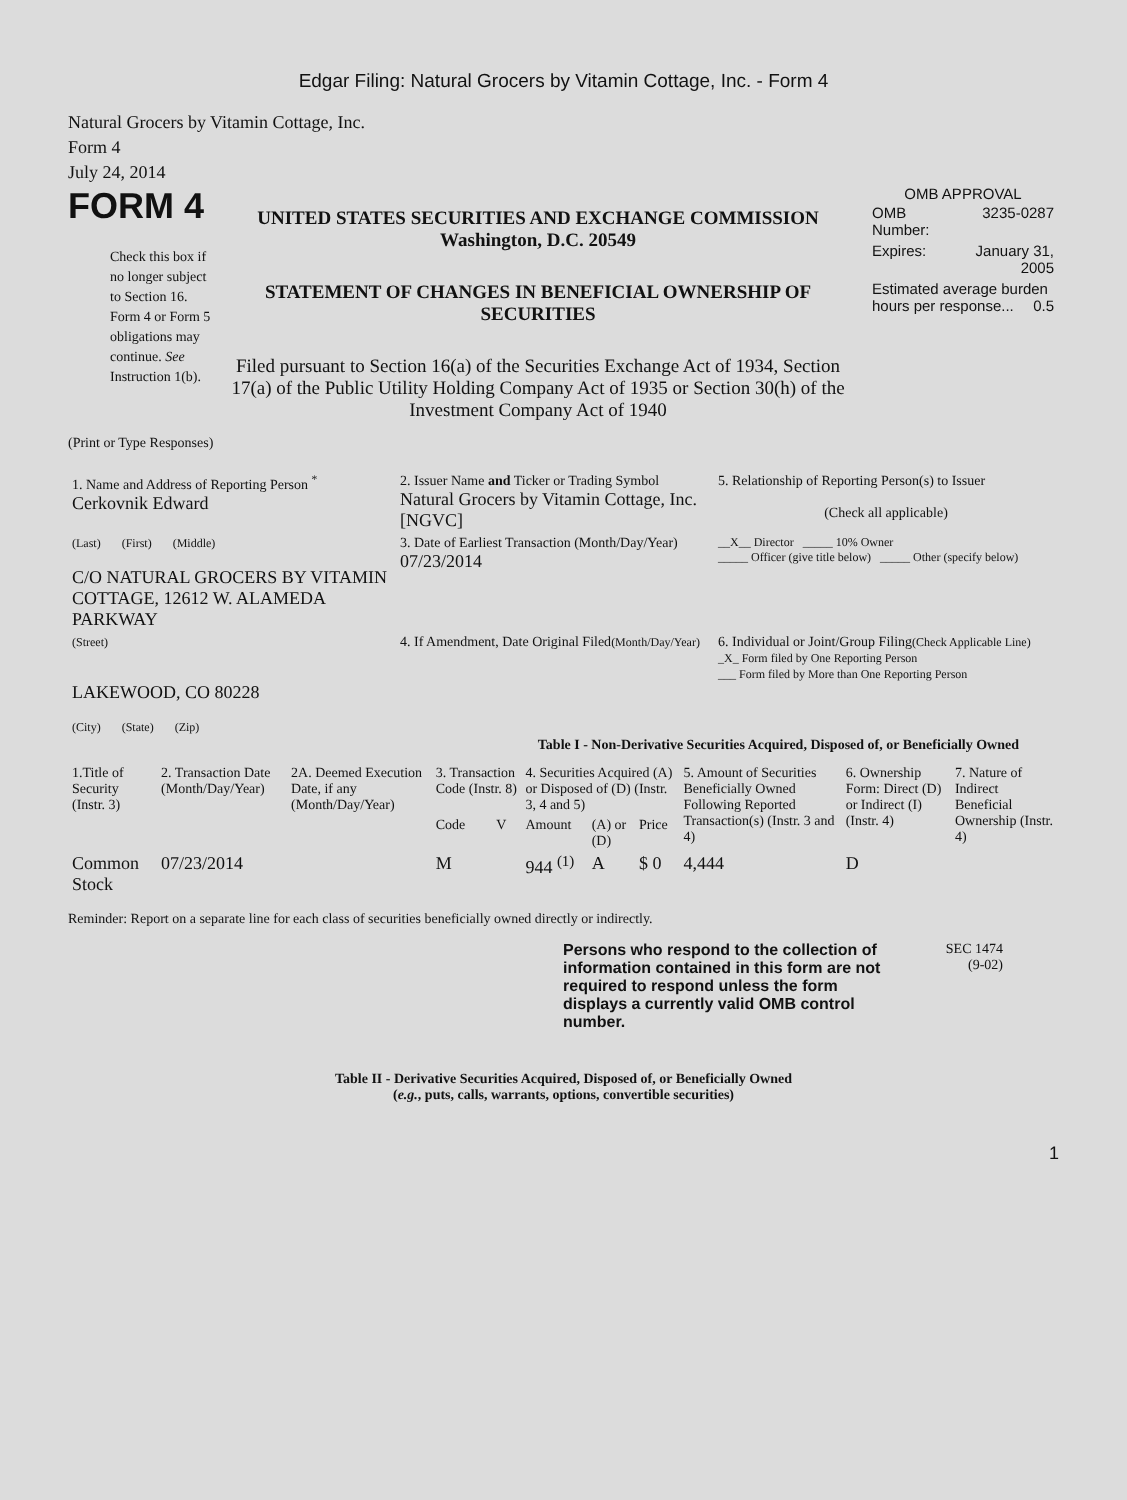Edgar Filing: Natural Grocers by Vitamin Cottage, Inc. - Form 4
Natural Grocers by Vitamin Cottage, Inc.
Form 4
July 24, 2014
FORM 4
Check this box if no longer subject to Section 16. Form 4 or Form 5 obligations may continue. See Instruction 1(b).
UNITED STATES SECURITIES AND EXCHANGE COMMISSION
Washington, D.C. 20549
STATEMENT OF CHANGES IN BENEFICIAL OWNERSHIP OF SECURITIES
Filed pursuant to Section 16(a) of the Securities Exchange Act of 1934, Section 17(a) of the Public Utility Holding Company Act of 1935 or Section 30(h) of the Investment Company Act of 1940
OMB APPROVAL
| OMB Number: | 3235-0287 |
| Expires: | January 31, 2005 |
| Estimated average burden hours per response... 0.5 | |
(Print or Type Responses)
| 1. Name and Address of Reporting Person <sup>*</sup> Cerkovnik Edward | 2. Issuer Name and Ticker or Trading Symbol Natural Grocers by Vitamin Cottage, Inc. [NGVC] | 5. Relationship of Reporting Person(s) to Issuer (Check all applicable) |
| (Last) (First) (Middle) C/O NATURAL GROCERS BY VITAMIN COTTAGE, 12612 W. ALAMEDA PARKWAY | 3. Date of Earliest Transaction (Month/Day/Year) 07/23/2014 | __X__ Director _____ 10% Owner _____ Officer (give title below) _____ Other (specify below) |
| (Street) LAKEWOOD, CO 80228 (City) (State) (Zip) | 4. If Amendment, Date Original Filed (Month/Day/Year) | 6. Individual or Joint/Group Filing (Check Applicable Line) _X_ Form filed by One Reporting Person ___ Form filed by More than One Reporting Person |
Table I - Non-Derivative Securities Acquired, Disposed of, or Beneficially Owned
| 1.Title of Security (Instr. 3) | 2. Transaction Date (Month/Day/Year) | 2A. Deemed Execution Date, if any (Month/Day/Year) | 3. Transaction Code (Instr. 8) | | 4. Securities Acquired (A) or Disposed of (D) (Instr. 3, 4 and 5) | | | 5. Amount of Securities Beneficially Owned Following Reported Transaction(s) (Instr. 3 and 4) | 6. Ownership Form: Direct (D) or Indirect (I) (Instr. 4) | 7. Nature of Indirect Beneficial Ownership (Instr. 4) |
| --- | --- | --- | --- | --- | --- | --- | --- | --- | --- | --- |
| | | | Code | V | Amount | (A) or (D) | Price | | | |
| Common Stock | 07/23/2014 | | M | | 944 <sup>(1)</sup> | A | $ 0 | 4,444 | D | |
Reminder: Report on a separate line for each class of securities beneficially owned directly or indirectly.
Persons who respond to the collection of information contained in this form are not required to respond unless the form displays a currently valid OMB control number.
SEC 1474
(9-02)
Table II - Derivative Securities Acquired, Disposed of, or Beneficially Owned
(e.g., puts, calls, warrants, options, convertible securities)
1